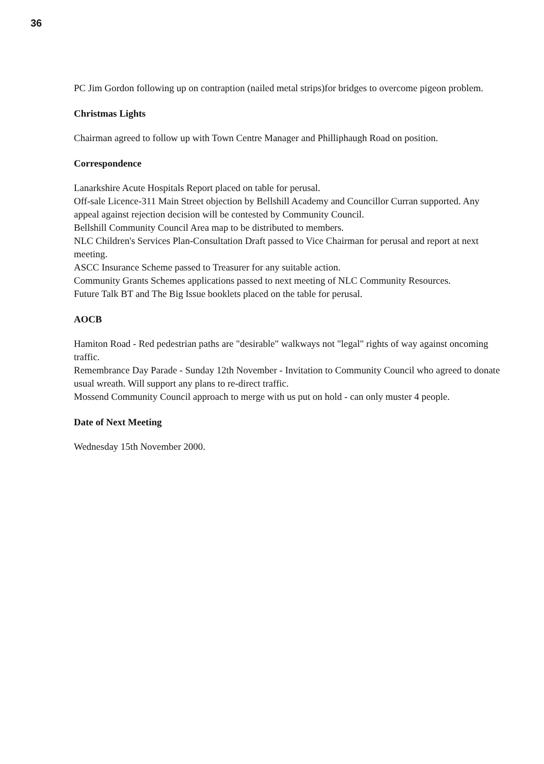36
PC Jim Gordon following up on contraption (nailed metal strips)for bridges to overcome pigeon problem.
Christmas Lights
Chairman agreed to follow up with Town Centre Manager and Philliphaugh Road on position.
Correspondence
Lanarkshire Acute Hospitals Report placed on table for perusal.
Off-sale Licence-311 Main Street objection by Bellshill Academy and Councillor Curran supported. Any appeal against rejection decision will be contested by Community Council.
Bellshill Community Council Area map to be distributed to members.
NLC Children's Services Plan-Consultation Draft passed to Vice Chairman for perusal and report at next meeting.
ASCC Insurance Scheme passed to Treasurer for any suitable action.
Community Grants Schemes applications passed to next meeting of NLC Community Resources.
Future Talk BT and The Big Issue booklets placed on the table for perusal.
AOCB
Hamiton Road - Red pedestrian paths are "desirable" walkways not "legal" rights of way against oncoming traffic.
Remembrance Day Parade - Sunday 12th November - Invitation to Community Council who agreed to donate usual wreath. Will support any plans to re-direct traffic.
Mossend Community Council approach to merge with us put on hold - can only muster 4 people.
Date of Next Meeting
Wednesday 15th November 2000.